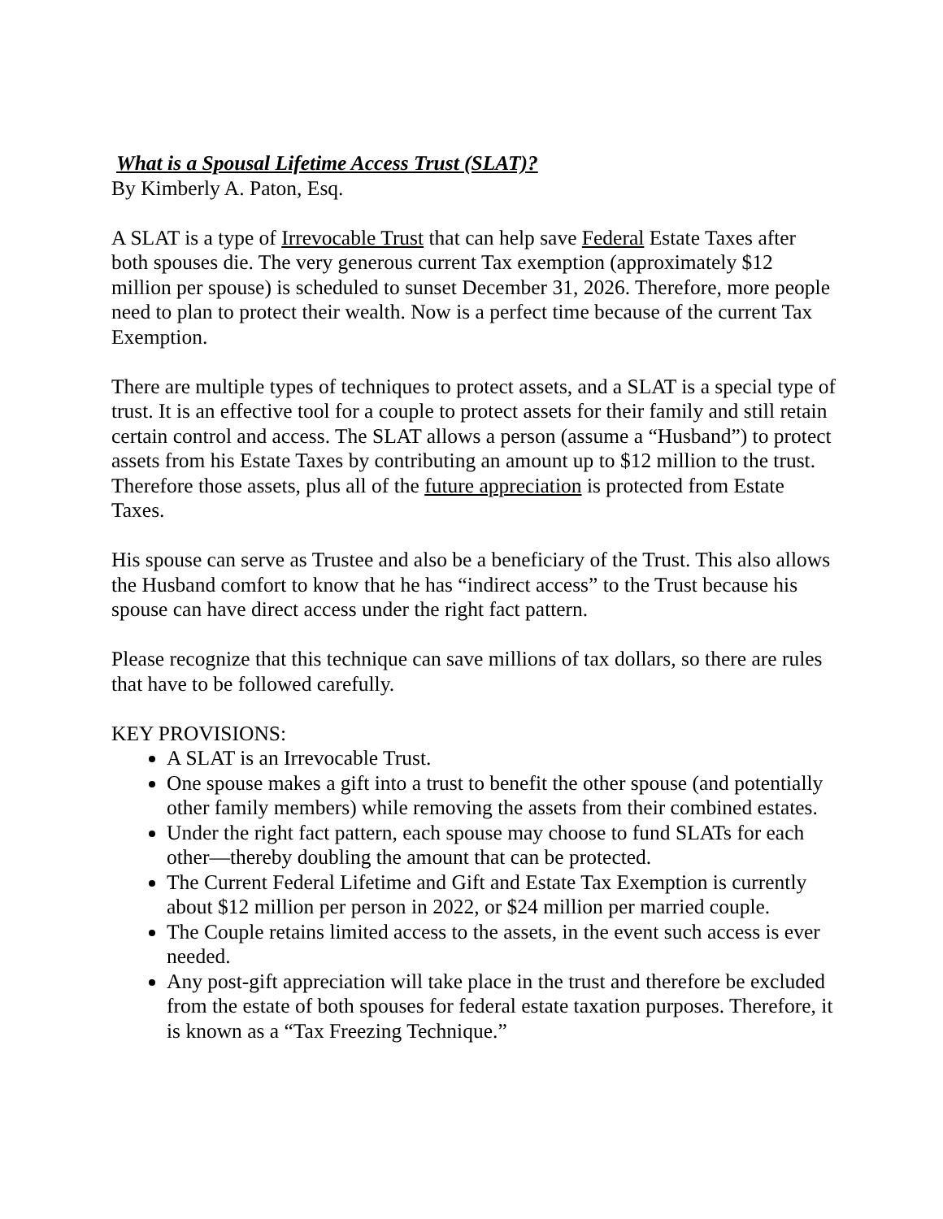What is a Spousal Lifetime Access Trust (SLAT)?
By Kimberly A. Paton, Esq.
A SLAT is a type of Irrevocable Trust that can help save Federal Estate Taxes after both spouses die. The very generous current Tax exemption (approximately $12 million per spouse) is scheduled to sunset December 31, 2026. Therefore, more people need to plan to protect their wealth. Now is a perfect time because of the current Tax Exemption.
There are multiple types of techniques to protect assets, and a SLAT is a special type of trust. It is an effective tool for a couple to protect assets for their family and still retain certain control and access. The SLAT allows a person (assume a “Husband”) to protect assets from his Estate Taxes by contributing an amount up to $12 million to the trust. Therefore those assets, plus all of the future appreciation is protected from Estate Taxes.
His spouse can serve as Trustee and also be a beneficiary of the Trust. This also allows the Husband comfort to know that he has “indirect access” to the Trust because his spouse can have direct access under the right fact pattern.
Please recognize that this technique can save millions of tax dollars, so there are rules that have to be followed carefully.
KEY PROVISIONS:
A SLAT is an Irrevocable Trust.
One spouse makes a gift into a trust to benefit the other spouse (and potentially other family members) while removing the assets from their combined estates.
Under the right fact pattern, each spouse may choose to fund SLATs for each other—thereby doubling the amount that can be protected.
The Current Federal Lifetime and Gift and Estate Tax Exemption is currently about $12 million per person in 2022, or $24 million per married couple.
The Couple retains limited access to the assets, in the event such access is ever needed.
Any post-gift appreciation will take place in the trust and therefore be excluded from the estate of both spouses for federal estate taxation purposes. Therefore, it is known as a “Tax Freezing Technique.”